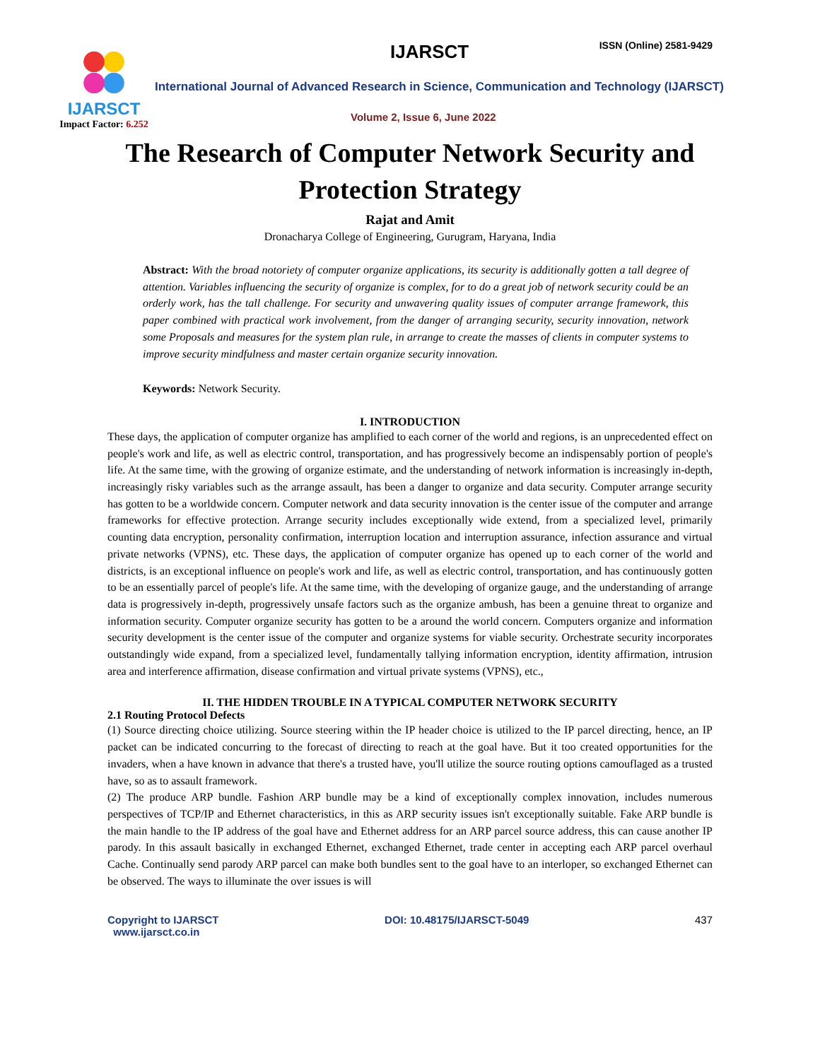IJARSCT
Impact Factor: 6.252
IJARSCT ISSN (Online) 2581-9429
International Journal of Advanced Research in Science, Communication and Technology (IJARSCT)
Volume 2, Issue 6, June 2022
The Research of Computer Network Security and Protection Strategy
Rajat and Amit
Dronacharya College of Engineering, Gurugram, Haryana, India
Abstract: With the broad notoriety of computer organize applications, its security is additionally gotten a tall degree of attention. Variables influencing the security of organize is complex, for to do a great job of network security could be an orderly work, has the tall challenge. For security and unwavering quality issues of computer arrange framework, this paper combined with practical work involvement, from the danger of arranging security, security innovation, network some Proposals and measures for the system plan rule, in arrange to create the masses of clients in computer systems to improve security mindfulness and master certain organize security innovation.
Keywords: Network Security.
I. INTRODUCTION
These days, the application of computer organize has amplified to each corner of the world and regions, is an unprecedented effect on people's work and life, as well as electric control, transportation, and has progressively become an indispensably portion of people's life. At the same time, with the growing of organize estimate, and the understanding of network information is increasingly in-depth, increasingly risky variables such as the arrange assault, has been a danger to organize and data security. Computer arrange security has gotten to be a worldwide concern. Computer network and data security innovation is the center issue of the computer and arrange frameworks for effective protection. Arrange security includes exceptionally wide extend, from a specialized level, primarily counting data encryption, personality confirmation, interruption location and interruption assurance, infection assurance and virtual private networks (VPNS), etc. These days, the application of computer organize has opened up to each corner of the world and districts, is an exceptional influence on people's work and life, as well as electric control, transportation, and has continuously gotten to be an essentially parcel of people's life. At the same time, with the developing of organize gauge, and the understanding of arrange data is progressively in-depth, progressively unsafe factors such as the organize ambush, has been a genuine threat to organize and information security. Computer organize security has gotten to be a around the world concern. Computers organize and information security development is the center issue of the computer and organize systems for viable security. Orchestrate security incorporates outstandingly wide expand, from a specialized level, fundamentally tallying information encryption, identity affirmation, intrusion area and interference affirmation, disease confirmation and virtual private systems (VPNS), etc.,
II. THE HIDDEN TROUBLE IN A TYPICAL COMPUTER NETWORK SECURITY
2.1 Routing Protocol Defects
(1) Source directing choice utilizing. Source steering within the IP header choice is utilized to the IP parcel directing, hence, an IP packet can be indicated concurring to the forecast of directing to reach at the goal have. But it too created opportunities for the invaders, when a have known in advance that there's a trusted have, you'll utilize the source routing options camouflaged as a trusted have, so as to assault framework.
(2) The produce ARP bundle. Fashion ARP bundle may be a kind of exceptionally complex innovation, includes numerous perspectives of TCP/IP and Ethernet characteristics, in this as ARP security issues isn't exceptionally suitable. Fake ARP bundle is the main handle to the IP address of the goal have and Ethernet address for an ARP parcel source address, this can cause another IP parody. In this assault basically in exchanged Ethernet, exchanged Ethernet, trade center in accepting each ARP parcel overhaul Cache. Continually send parody ARP parcel can make both bundles sent to the goal have to an interloper, so exchanged Ethernet can be observed. The ways to illuminate the over issues is will
Copyright to IJARSCT
www.ijarsct.co.in
DOI: 10.48175/IJARSCT-5049 437